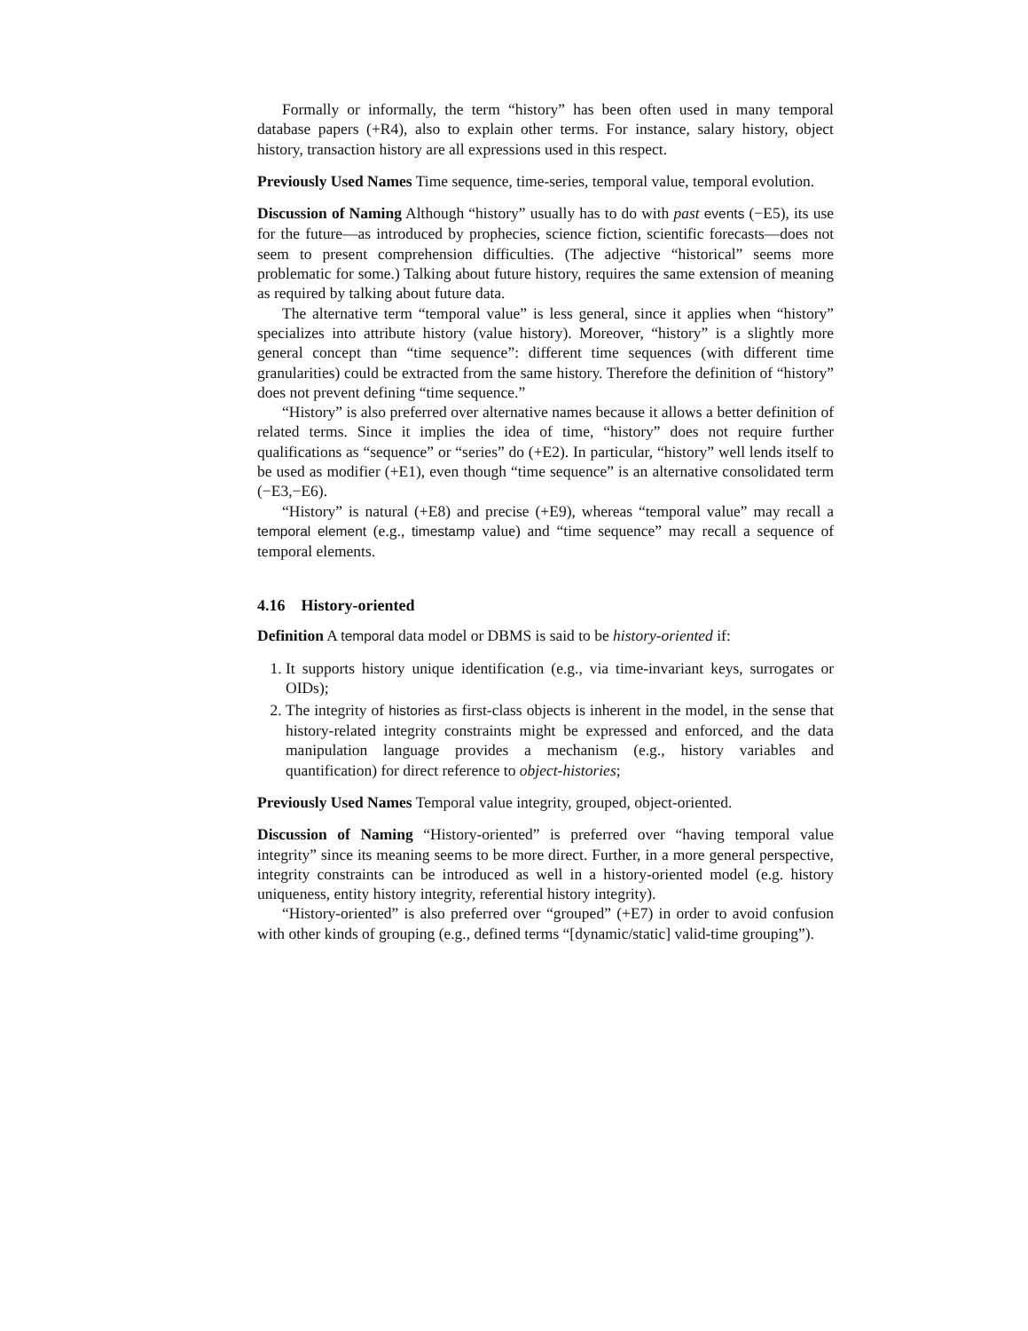Formally or informally, the term “history” has been often used in many temporal database papers (+R4), also to explain other terms. For instance, salary history, object history, transaction history are all expressions used in this respect.
Previously Used Names Time sequence, time-series, temporal value, temporal evolution.
Discussion of Naming Although “history” usually has to do with past events (−E5), its use for the future—as introduced by prophecies, science fiction, scientific forecasts—does not seem to present comprehension difficulties. (The adjective “historical” seems more problematic for some.) Talking about future history, requires the same extension of meaning as required by talking about future data.
The alternative term “temporal value” is less general, since it applies when “history” specializes into attribute history (value history). Moreover, “history” is a slightly more general concept than “time sequence”: different time sequences (with different time granularities) could be extracted from the same history. Therefore the definition of “history” does not prevent defining “time sequence.”
“History” is also preferred over alternative names because it allows a better definition of related terms. Since it implies the idea of time, “history” does not require further qualifications as “sequence” or “series” do (+E2). In particular, “history” well lends itself to be used as modifier (+E1), even though “time sequence” is an alternative consolidated term (−E3,−E6).
“History” is natural (+E8) and precise (+E9), whereas “temporal value” may recall a temporal element (e.g., timestamp value) and “time sequence” may recall a sequence of temporal elements.
4.16 History-oriented
Definition A temporal data model or DBMS is said to be history-oriented if:
1. It supports history unique identification (e.g., via time-invariant keys, surrogates or OIDs);
2. The integrity of histories as first-class objects is inherent in the model, in the sense that history-related integrity constraints might be expressed and enforced, and the data manipulation language provides a mechanism (e.g., history variables and quantification) for direct reference to object-histories;
Previously Used Names Temporal value integrity, grouped, object-oriented.
Discussion of Naming “History-oriented” is preferred over “having temporal value integrity” since its meaning seems to be more direct. Further, in a more general perspective, integrity constraints can be introduced as well in a history-oriented model (e.g. history uniqueness, entity history integrity, referential history integrity).
“History-oriented” is also preferred over “grouped” (+E7) in order to avoid confusion with other kinds of grouping (e.g., defined terms “[dynamic/static] valid-time grouping”).